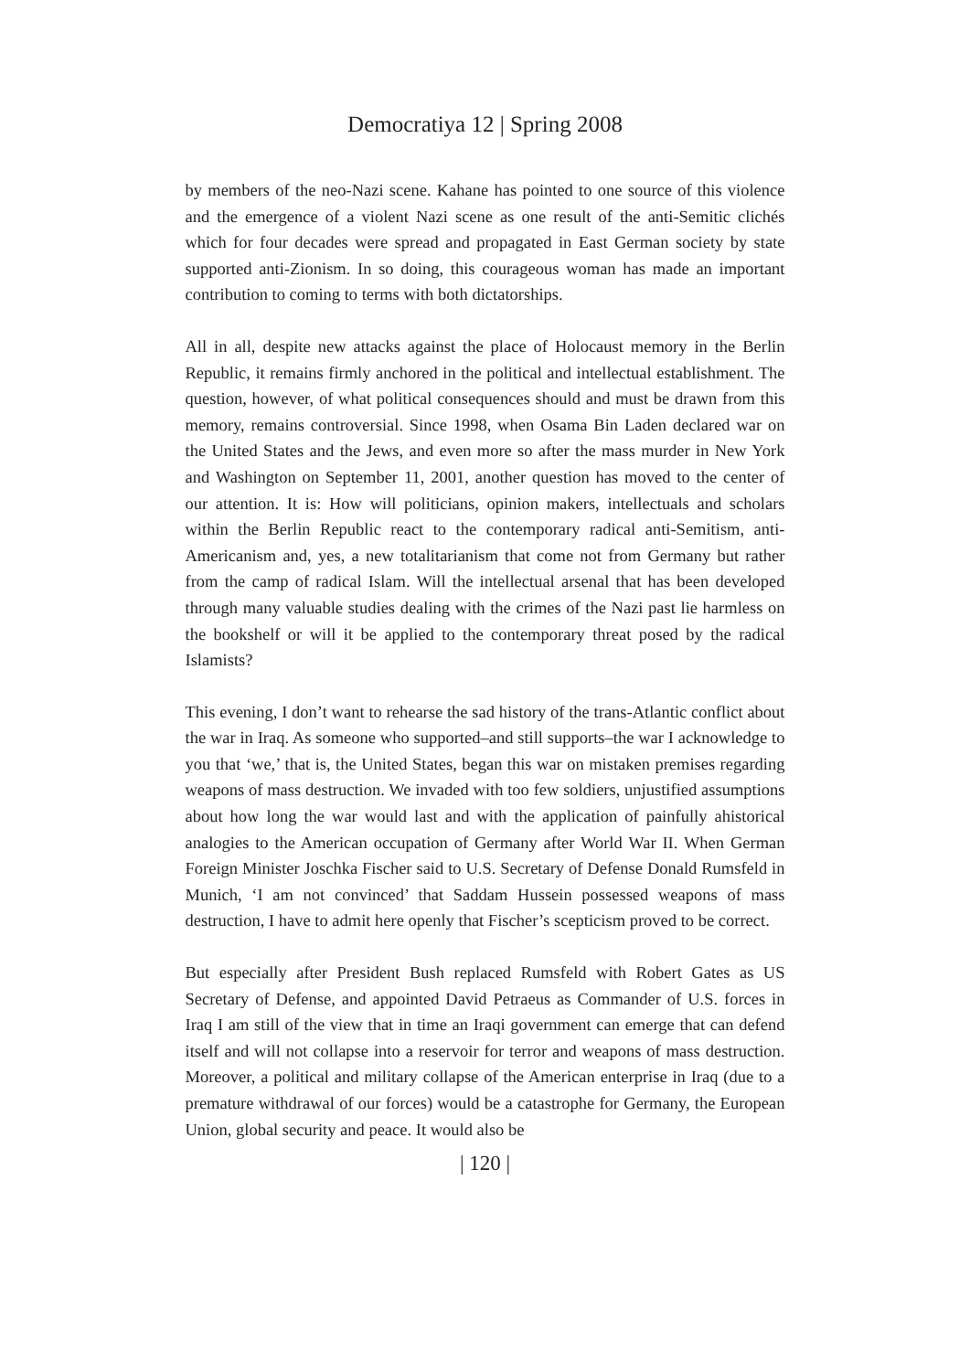Democratiya 12 | Spring 2008
by members of the neo-Nazi scene. Kahane has pointed to one source of this violence and the emergence of a violent Nazi scene as one result of the anti-Semitic clichés which for four decades were spread and propagated in East German society by state supported anti-Zionism. In so doing, this courageous woman has made an important contribution to coming to terms with both dictatorships.
All in all, despite new attacks against the place of Holocaust memory in the Berlin Republic, it remains firmly anchored in the political and intellectual establishment. The question, however, of what political consequences should and must be drawn from this memory, remains controversial. Since 1998, when Osama Bin Laden declared war on the United States and the Jews, and even more so after the mass murder in New York and Washington on September 11, 2001, another question has moved to the center of our attention. It is: How will politicians, opinion makers, intellectuals and scholars within the Berlin Republic react to the contemporary radical anti-Semitism, anti-Americanism and, yes, a new totalitarianism that come not from Germany but rather from the camp of radical Islam. Will the intellectual arsenal that has been developed through many valuable studies dealing with the crimes of the Nazi past lie harmless on the bookshelf or will it be applied to the contemporary threat posed by the radical Islamists?
This evening, I don’t want to rehearse the sad history of the trans-Atlantic conflict about the war in Iraq. As someone who supported–and still supports–the war I acknowledge to you that ‘we,’ that is, the United States, began this war on mistaken premises regarding weapons of mass destruction. We invaded with too few soldiers, unjustified assumptions about how long the war would last and with the application of painfully ahistorical analogies to the American occupation of Germany after World War II. When German Foreign Minister Joschka Fischer said to U.S. Secretary of Defense Donald Rumsfeld in Munich, ‘I am not convinced’ that Saddam Hussein possessed weapons of mass destruction, I have to admit here openly that Fischer’s scepticism proved to be correct.
But especially after President Bush replaced Rumsfeld with Robert Gates as US Secretary of Defense, and appointed David Petraeus as Commander of U.S. forces in Iraq I am still of the view that in time an Iraqi government can emerge that can defend itself and will not collapse into a reservoir for terror and weapons of mass destruction. Moreover, a political and military collapse of the American enterprise in Iraq (due to a premature withdrawal of our forces) would be a catastrophe for Germany, the European Union, global security and peace. It would also be
| 120 |